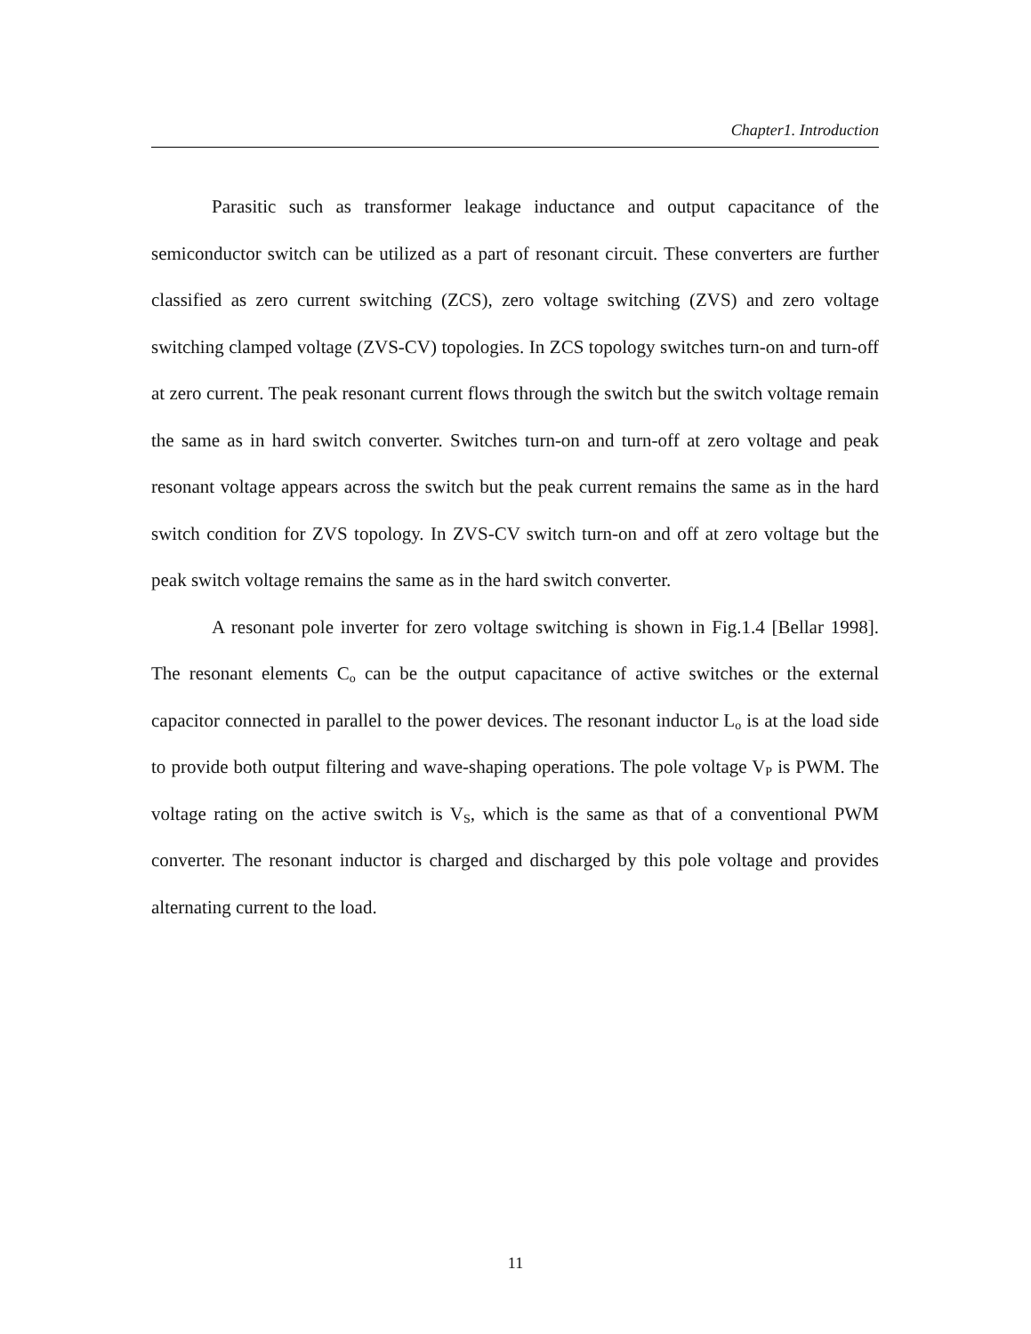Chapter1. Introduction
Parasitic such as transformer leakage inductance and output capacitance of the semiconductor switch can be utilized as a part of resonant circuit. These converters are further classified as zero current switching (ZCS), zero voltage switching (ZVS) and zero voltage switching clamped voltage (ZVS-CV) topologies. In ZCS topology switches turn-on and turn-off at zero current. The peak resonant current flows through the switch but the switch voltage remain the same as in hard switch converter. Switches turn-on and turn-off at zero voltage and peak resonant voltage appears across the switch but the peak current remains the same as in the hard switch condition for ZVS topology. In ZVS-CV switch turn-on and off at zero voltage but the peak switch voltage remains the same as in the hard switch converter.
A resonant pole inverter for zero voltage switching is shown in Fig.1.4 [Bellar 1998]. The resonant elements C<sub>o</sub> can be the output capacitance of active switches or the external capacitor connected in parallel to the power devices. The resonant inductor L<sub>o</sub> is at the load side to provide both output filtering and wave-shaping operations. The pole voltage V<sub>P</sub> is PWM. The voltage rating on the active switch is V<sub>S</sub>, which is the same as that of a conventional PWM converter. The resonant inductor is charged and discharged by this pole voltage and provides alternating current to the load.
11